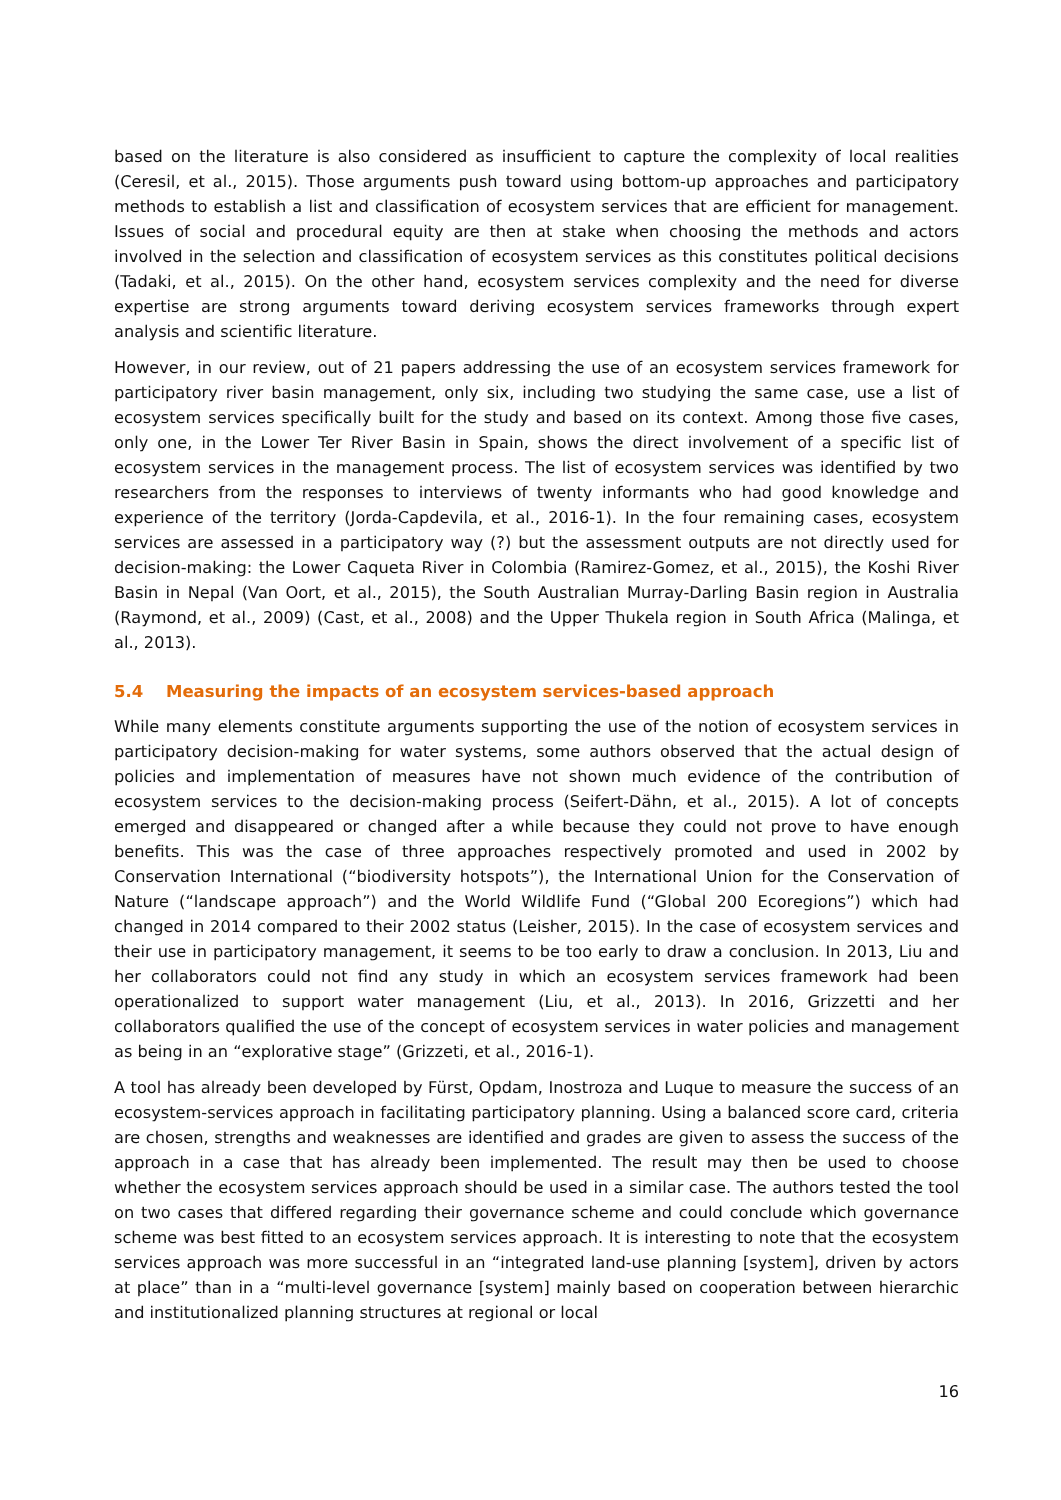based on the literature is also considered as insufficient to capture the complexity of local realities (Ceresil, et al., 2015). Those arguments push toward using bottom-up approaches and participatory methods to establish a list and classification of ecosystem services that are efficient for management. Issues of social and procedural equity are then at stake when choosing the methods and actors involved in the selection and classification of ecosystem services as this constitutes political decisions (Tadaki, et al., 2015). On the other hand, ecosystem services complexity and the need for diverse expertise are strong arguments toward deriving ecosystem services frameworks through expert analysis and scientific literature.
However, in our review, out of 21 papers addressing the use of an ecosystem services framework for participatory river basin management, only six, including two studying the same case, use a list of ecosystem services specifically built for the study and based on its context. Among those five cases, only one, in the Lower Ter River Basin in Spain, shows the direct involvement of a specific list of ecosystem services in the management process. The list of ecosystem services was identified by two researchers from the responses to interviews of twenty informants who had good knowledge and experience of the territory (Jorda-Capdevila, et al., 2016-1). In the four remaining cases, ecosystem services are assessed in a participatory way (?) but the assessment outputs are not directly used for decision-making: the Lower Caqueta River in Colombia (Ramirez-Gomez, et al., 2015), the Koshi River Basin in Nepal (Van Oort, et al., 2015), the South Australian Murray-Darling Basin region in Australia (Raymond, et al., 2009) (Cast, et al., 2008) and the Upper Thukela region in South Africa (Malinga, et al., 2013).
5.4 Measuring the impacts of an ecosystem services-based approach
While many elements constitute arguments supporting the use of the notion of ecosystem services in participatory decision-making for water systems, some authors observed that the actual design of policies and implementation of measures have not shown much evidence of the contribution of ecosystem services to the decision-making process (Seifert-Dähn, et al., 2015). A lot of concepts emerged and disappeared or changed after a while because they could not prove to have enough benefits. This was the case of three approaches respectively promoted and used in 2002 by Conservation International (“biodiversity hotspots”), the International Union for the Conservation of Nature (“landscape approach”) and the World Wildlife Fund (“Global 200 Ecoregions”) which had changed in 2014 compared to their 2002 status (Leisher, 2015). In the case of ecosystem services and their use in participatory management, it seems to be too early to draw a conclusion. In 2013, Liu and her collaborators could not find any study in which an ecosystem services framework had been operationalized to support water management (Liu, et al., 2013). In 2016, Grizzetti and her collaborators qualified the use of the concept of ecosystem services in water policies and management as being in an “explorative stage” (Grizzeti, et al., 2016-1).
A tool has already been developed by Fürst, Opdam, Inostroza and Luque to measure the success of an ecosystem-services approach in facilitating participatory planning. Using a balanced score card, criteria are chosen, strengths and weaknesses are identified and grades are given to assess the success of the approach in a case that has already been implemented. The result may then be used to choose whether the ecosystem services approach should be used in a similar case. The authors tested the tool on two cases that differed regarding their governance scheme and could conclude which governance scheme was best fitted to an ecosystem services approach. It is interesting to note that the ecosystem services approach was more successful in an “integrated land-use planning [system], driven by actors at place” than in a “multi-level governance [system] mainly based on cooperation between hierarchic and institutionalized planning structures at regional or local
16